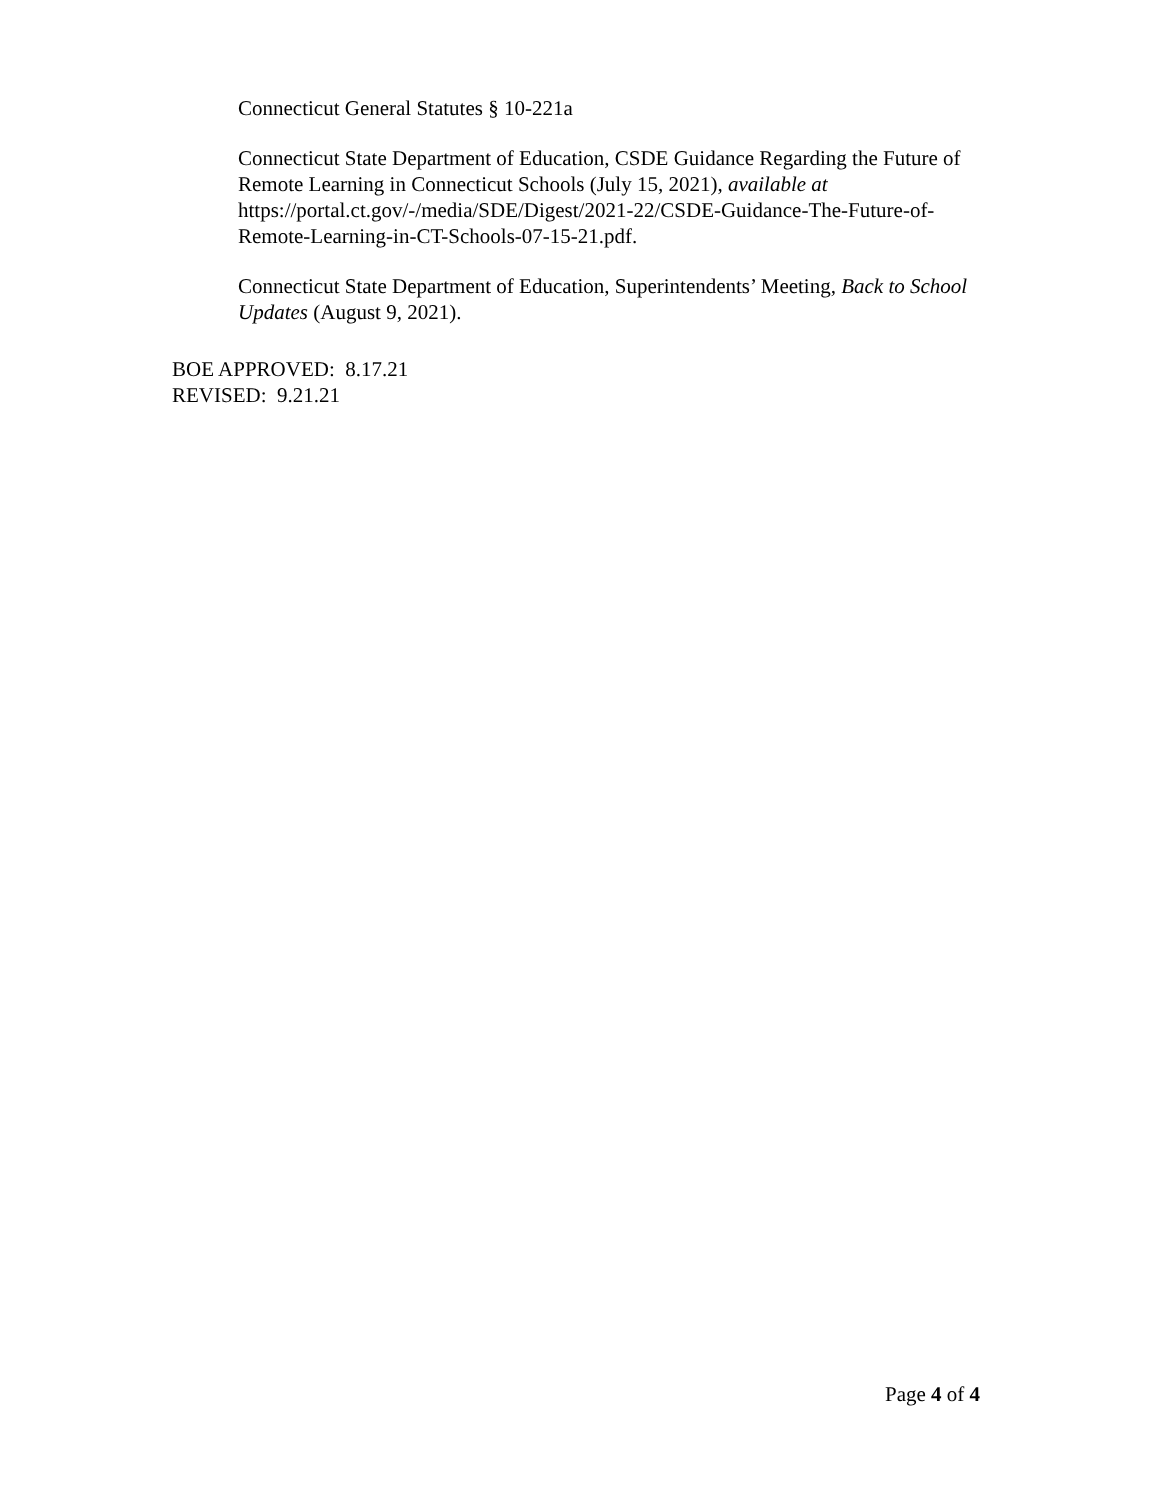Connecticut General Statutes § 10-221a
Connecticut State Department of Education, CSDE Guidance Regarding the Future of Remote Learning in Connecticut Schools (July 15, 2021), available at https://portal.ct.gov/-/media/SDE/Digest/2021-22/CSDE-Guidance-The-Future-of-Remote-Learning-in-CT-Schools-07-15-21.pdf.
Connecticut State Department of Education, Superintendents’ Meeting, Back to School Updates (August 9, 2021).
BOE APPROVED: 8.17.21
REVISED: 9.21.21
Page 4 of 4